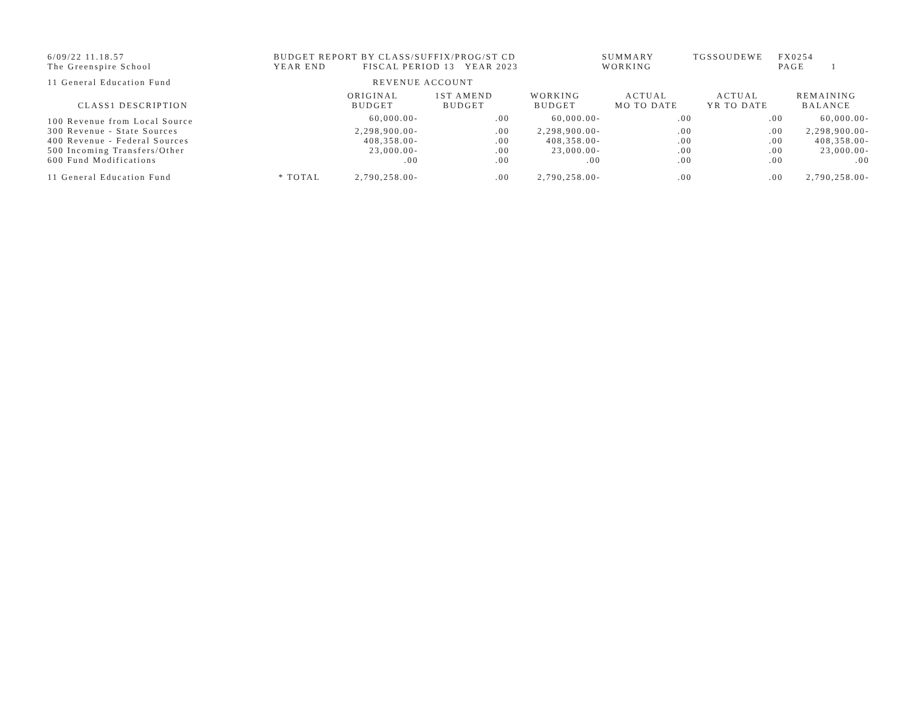6/09/22 11.18.57
The Greenspire School
BUDGET REPORT BY CLASS/SUFFIX/PROG/ST CD
YEAR END FISCAL PERIOD 13 YEAR 2023
SUMMARY
WORKING
TGSSOUDEWE
FX0254
PAGE 1
11 General Education Fund
REVENUE ACCOUNT
| CLASS1 DESCRIPTION | | ORIGINAL BUDGET | 1ST AMEND BUDGET | WORKING BUDGET | ACTUAL MO TO DATE | ACTUAL YR TO DATE | REMAINING BALANCE |
| --- | --- | --- | --- | --- | --- | --- | --- |
| 100 Revenue from Local Source | | 60,000.00- | .00 | 60,000.00- | .00 | .00 | 60,000.00- |
| 300 Revenue - State Sources | | 2,298,900.00- | .00 | 2,298,900.00- | .00 | .00 | 2,298,900.00- |
| 400 Revenue - Federal Sources | | 408,358.00- | .00 | 408,358.00- | .00 | .00 | 408,358.00- |
| 500 Incoming Transfers/Other | | 23,000.00- | .00 | 23,000.00- | .00 | .00 | 23,000.00- |
| 600 Fund Modifications | | .00 | .00 | .00 | .00 | .00 | .00 |
| 11 General Education Fund | * TOTAL | 2,790,258.00- | .00 | 2,790,258.00- | .00 | .00 | 2,790,258.00- |